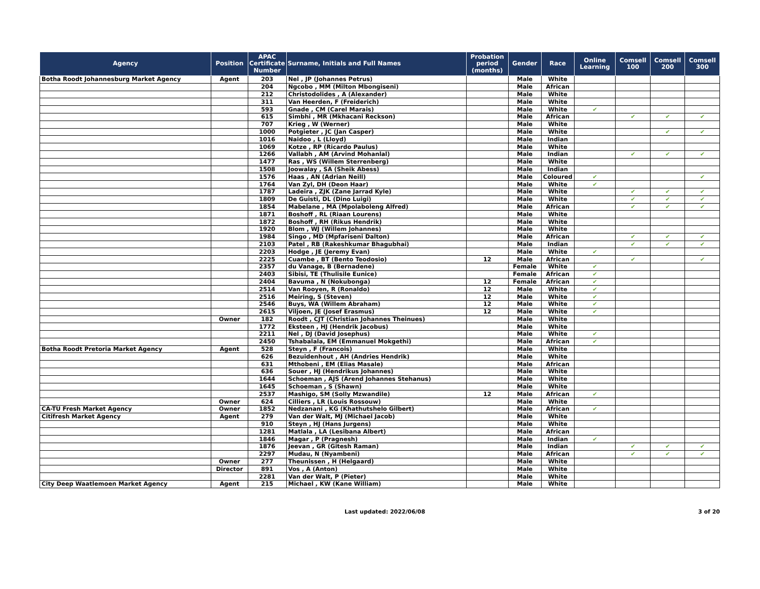| Agency | Position | APAC Certificate Number | Surname, Initials and Full Names | Probation period (months) | Gender | Race | Online Learning | Comsell 100 | Comsell 200 | Comsell 300 |
| --- | --- | --- | --- | --- | --- | --- | --- | --- | --- | --- |
| Botha Roodt Johannesburg Market Agency | Agent | 203 | Nel , JP (Johannes Petrus) | | Male | White | | | | |
| | | 204 | Ngcobo , MM (Milton Mbongiseni) | | Male | African | | | | |
| | | 212 | Christodolides , A (Alexander) | | Male | White | | | | |
| | | 311 | Van Heerden, F (Freiderich) | | Male | White | | | | |
| | | 593 | Gnade , CM (Carel Marais) | | Male | White | ✔ | | | |
| | | 615 | Simbhi , MR (Mkhacani Reckson) | | Male | African | | ✔ | ✔ | ✔ |
| | | 707 | Krieg , W (Werner) | | Male | White | | | | |
| | | 1000 | Potgieter , JC (Jan Casper) | | Male | White | | | ✔ | ✔ |
| | | 1016 | Naidoo , L (Lloyd) | | Male | Indian | | | | |
| | | 1069 | Kotze , RP (Ricardo Paulus) | | Male | White | | | | |
| | | 1266 | Vallabh , AM (Arvind Mohanlal) | | Male | Indian | | ✔ | ✔ | ✔ |
| | | 1477 | Ras , WS (Willem Sterrenberg) | | Male | White | | | | |
| | | 1508 | Joowalay , SA (Sheik Abess) | | Male | Indian | | | | |
| | | 1576 | Haas , AN (Adrian Neill) | | Male | Coloured | ✔ | | | ✔ |
| | | 1764 | Van Zyl, DH (Deon Haar) | | Male | White | ✔ | | | |
| | | 1787 | Ladeira , ZJK (Zane Jarrad Kyle) | | Male | White | | ✔ | ✔ | ✔ |
| | | 1809 | De Guisti, DL (Dino Luigi) | | Male | White | | ✔ | ✔ | ✔ |
| | | 1854 | Mabelane , MA (Mpolaboleng Alfred) | | Male | African | | ✔ | ✔ | ✔ |
| | | 1871 | Boshoff , RL (Riaan Lourens) | | Male | White | | | | |
| | | 1872 | Boshoff , RH (Rikus Hendrik) | | Male | White | | | | |
| | | 1920 | Blom , WJ (Willem Johannes) | | Male | White | | | | |
| | | 1984 | Singo , MD (Mpfariseni Dalton) | | Male | African | | ✔ | ✔ | ✔ |
| | | 2103 | Patel , RB (Rakeshkumar Bhagubhai) | | Male | Indian | | ✔ | ✔ | ✔ |
| | | 2203 | Hodge , JE (Jeremy Evan) | | Male | White | ✔ | | | |
| | | 2225 | Cuambe , BT (Bento Teodosio) | 12 | Male | African | | ✔ | | ✔ |
| | | 2357 | du Vanage, B (Bernadene) | | Female | White | ✔ | | | |
| | | 2403 | Sibisi, TE (Thulisile Eunice) | | Female | African | ✔ | | | |
| | | 2404 | Bavuma , N (Nokubonga) | 12 | Female | African | ✔ | | | |
| | | 2514 | Van Rooyen, R (Ronaldo) | 12 | Male | White | ✔ | | | |
| | | 2516 | Meiring, S (Steven) | 12 | Male | White | ✔ | | | |
| | | 2546 | Buys, WA (Willem Abraham) | 12 | Male | White | ✔ | | | |
| | | 2615 | Viljoen, JE (Josef Erasmus) | 12 | Male | White | ✔ | | | |
| | Owner | 182 | Roodt , CJT (Christian Johannes Theinues) | | Male | White | | | | |
| | | 1772 | Eksteen , HJ (Hendrik Jacobus) | | Male | White | | | | |
| | | 2211 | Nel , DJ (David Josephus) | | Male | White | ✔ | | | |
| | | 2450 | Tshabalala, EM (Emmanuel Mokgethi) | | Male | African | ✔ | | | |
| Botha Roodt Pretoria Market Agency | Agent | 528 | Steyn , F (Francois) | | Male | White | | | | |
| | | 626 | Bezuidenhout , AH (Andries Hendrik) | | Male | White | | | | |
| | | 631 | Mthobeni , EM (Elias Masale) | | Male | African | | | | |
| | | 636 | Souer , HJ (Hendrikus Johannes) | | Male | White | | | | |
| | | 1644 | Schoeman , AJS (Arend Johannes Stehanus) | | Male | White | | | | |
| | | 1645 | Schoeman , S (Shawn) | | Male | White | | | | |
| | | 2537 | Mashigo, SM (Solly Mzwandile) | 12 | Male | African | ✔ | | | |
| | Owner | 624 | Cilliers , LR (Louis Rossouw) | | Male | White | | | | |
| CA-TU Fresh Market Agency | Owner | 1852 | Nedzanani , KG (Khathutshelo Gilbert) | | Male | African | ✔ | | | |
| Citifresh Market Agency | Agent | 279 | Van der Walt, MJ (Michael Jacob) | | Male | White | | | | |
| | | 910 | Steyn , HJ (Hans Jurgens) | | Male | White | | | | |
| | | 1281 | Matlala , LA (Lesibana Albert) | | Male | African | | | | |
| | | 1846 | Magar , P (Pragnesh) | | Male | Indian | ✔ | | | |
| | | 1876 | Jeevan , GR (Gitesh Raman) | | Male | Indian | | ✔ | ✔ | ✔ |
| | | 2297 | Mudau, N (Nyambeni) | | Male | African | | ✔ | ✔ | ✔ |
| | Owner | 277 | Theunissen , H (Helgaard) | | Male | White | | | | |
| | Director | 891 | Vos , A (Anton) | | Male | White | | | | |
| | | 2281 | Van der Walt, P (Pieter) | | Male | White | | | | |
| City Deep Waatlemoen Market Agency | Agent | 215 | Michael , KW (Kane William) | | Male | White | | | | |
Last updated: 2022/06/08 3 of 20